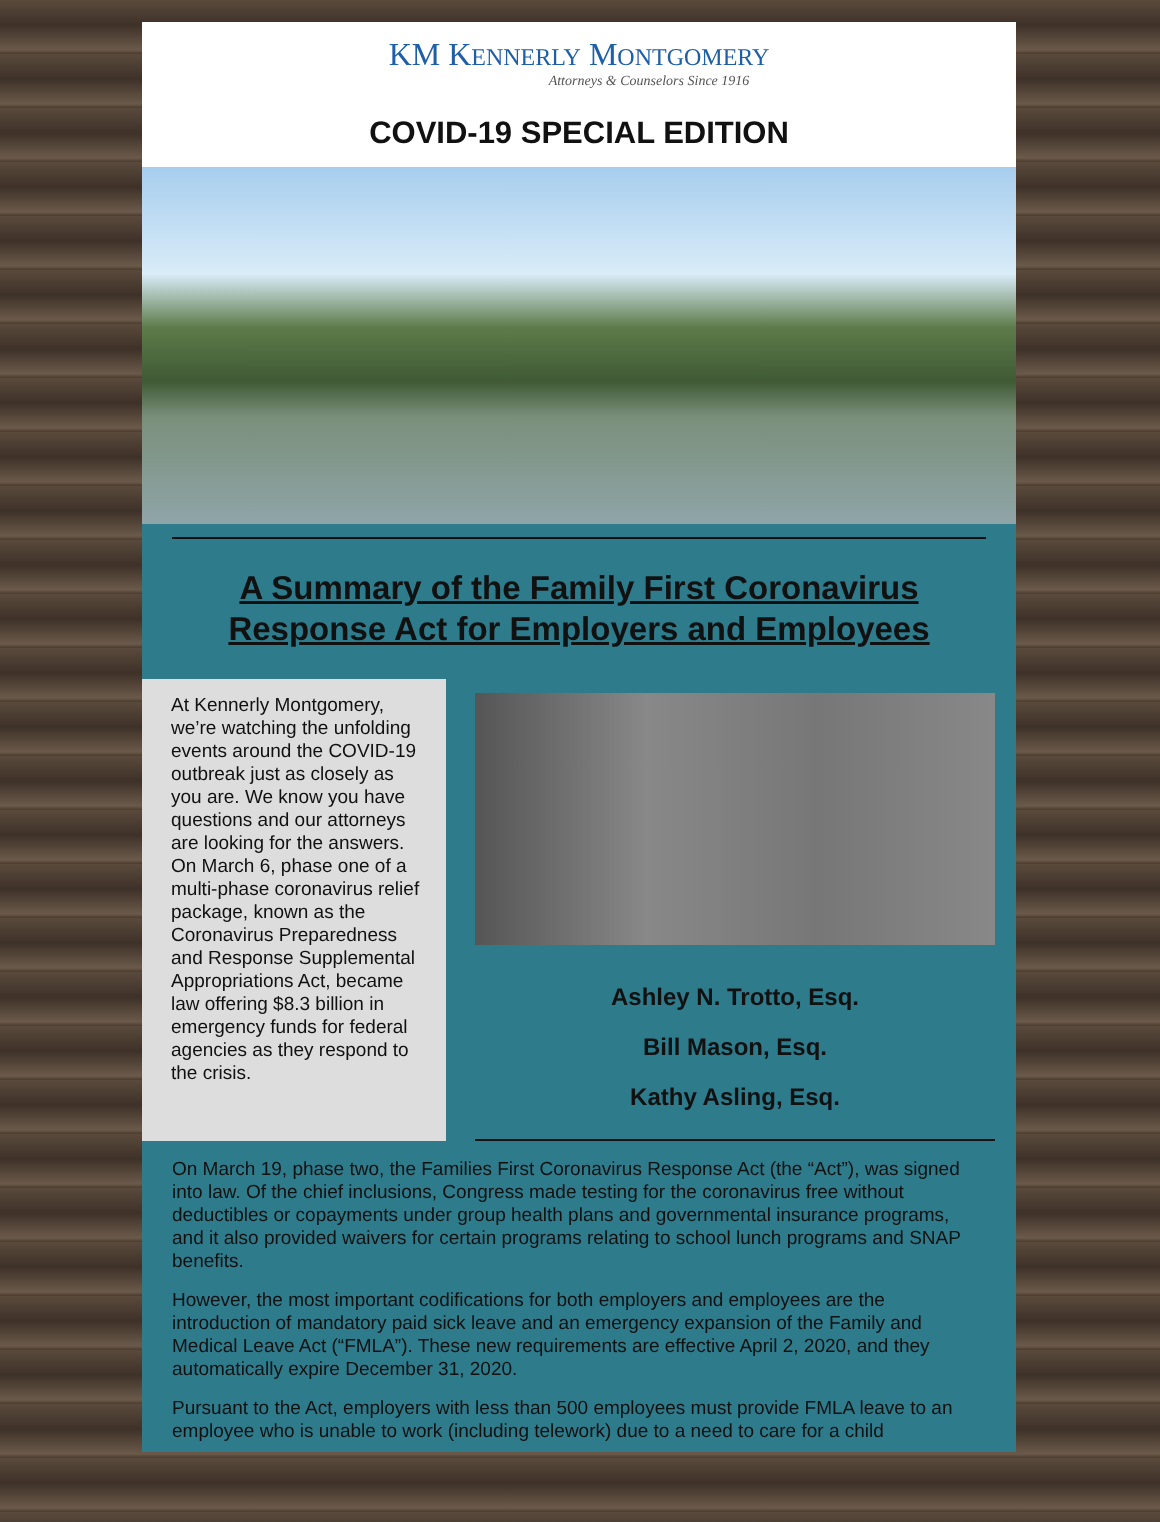KM KENNERLY MONTGOMERY
Attorneys & Counselors Since 1916
COVID-19 SPECIAL EDITION
A Summary of the Family First Coronavirus Response Act for Employers and Employees
At Kennerly Montgomery, we’re watching the unfolding events around the COVID-19 outbreak just as closely as you are. We know you have questions and our attorneys are looking for the answers. On March 6, phase one of a multi-phase coronavirus relief package, known as the Coronavirus Preparedness and Response Supplemental Appropriations Act, became law offering $8.3 billion in emergency funds for federal agencies as they respond to the crisis.
Ashley N. Trotto, Esq.
Bill Mason, Esq.
Kathy Asling, Esq.
On March 19, phase two, the Families First Coronavirus Response Act (the “Act”), was signed into law. Of the chief inclusions, Congress made testing for the coronavirus free without deductibles or copayments under group health plans and governmental insurance programs, and it also provided waivers for certain programs relating to school lunch programs and SNAP benefits.
However, the most important codifications for both employers and employees are the introduction of mandatory paid sick leave and an emergency expansion of the Family and Medical Leave Act (“FMLA”). These new requirements are effective April 2, 2020, and they automatically expire December 31, 2020.
Pursuant to the Act, employers with less than 500 employees must provide FMLA leave to an employee who is unable to work (including telework) due to a need to care for a child